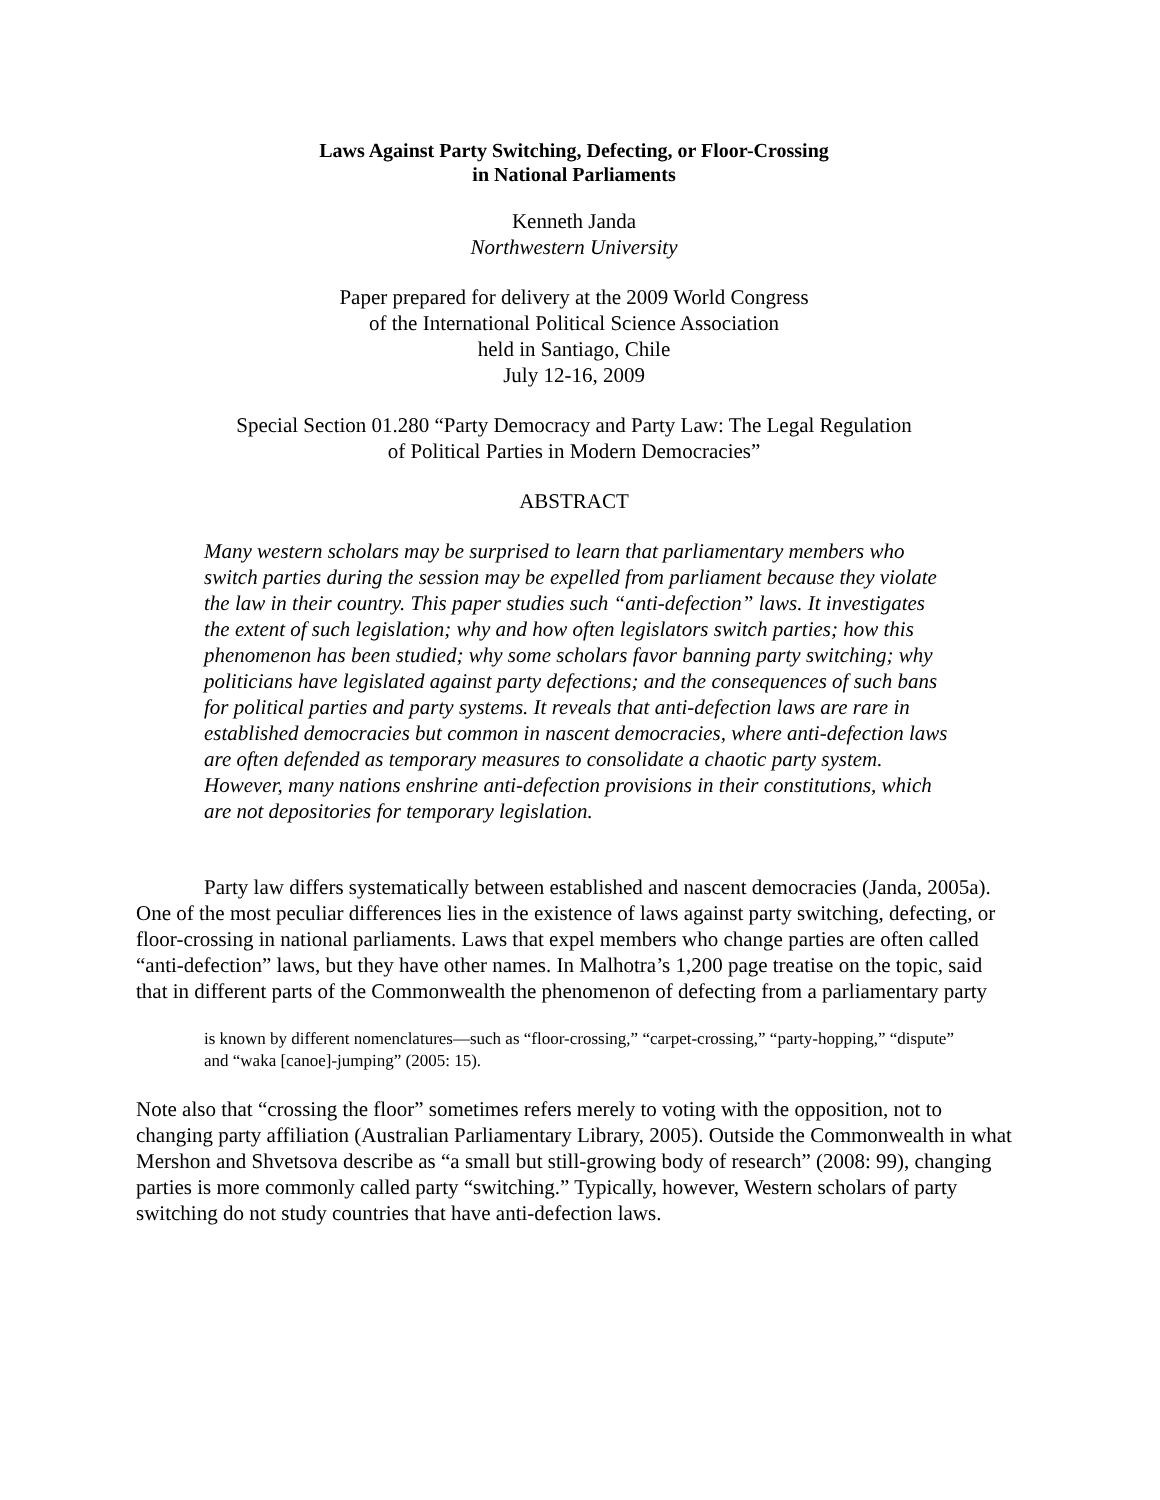Laws Against Party Switching, Defecting, or Floor-Crossing
in National Parliaments
Kenneth Janda
Northwestern University
Paper prepared for delivery at the 2009 World Congress
of the International Political Science Association
held in Santiago, Chile
July 12-16, 2009
Special Section 01.280 “Party Democracy and Party Law: The Legal Regulation
of Political Parties in Modern Democracies”
ABSTRACT
Many western scholars may be surprised to learn that parliamentary members who switch parties during the session may be expelled from parliament because they violate the law in their country. This paper studies such “anti-defection” laws. It investigates the extent of such legislation; why and how often legislators switch parties; how this phenomenon has been studied; why some scholars favor banning party switching; why politicians have legislated against party defections; and the consequences of such bans for political parties and party systems. It reveals that anti-defection laws are rare in established democracies but common in nascent democracies, where anti-defection laws are often defended as temporary measures to consolidate a chaotic party system. However, many nations enshrine anti-defection provisions in their constitutions, which are not depositories for temporary legislation.
Party law differs systematically between established and nascent democracies (Janda, 2005a). One of the most peculiar differences lies in the existence of laws against party switching, defecting, or floor-crossing in national parliaments. Laws that expel members who change parties are often called “anti-defection” laws, but they have other names. In Malhotra’s 1,200 page treatise on the topic, said that in different parts of the Commonwealth the phenomenon of defecting from a parliamentary party
is known by different nomenclatures—such as “floor-crossing,” “carpet-crossing,” “party-hopping,” “dispute” and “waka [canoe]-jumping” (2005: 15).
Note also that “crossing the floor” sometimes refers merely to voting with the opposition, not to changing party affiliation (Australian Parliamentary Library, 2005). Outside the Commonwealth in what Mershon and Shvetsova describe as “a small but still-growing body of research” (2008: 99), changing parties is more commonly called party “switching.” Typically, however, Western scholars of party switching do not study countries that have anti-defection laws.